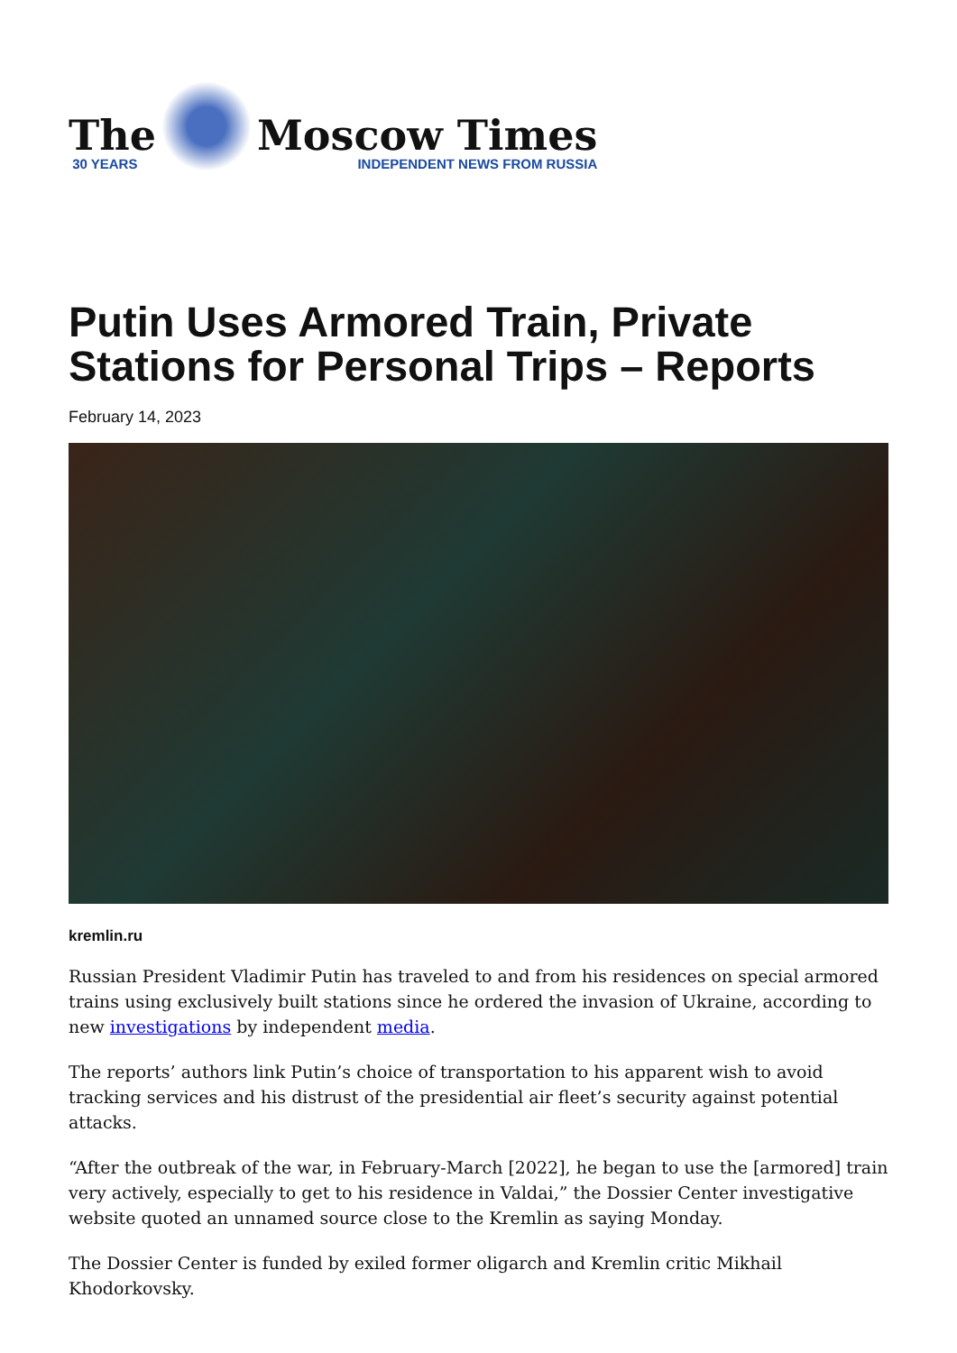The
30 YEARS
Moscow Times
INDEPENDENT NEWS FROM RUSSIA
Putin Uses Armored Train, Private Stations for Personal Trips – Reports
February 14, 2023
kremlin.ru
Russian President Vladimir Putin has traveled to and from his residences on special armored trains using exclusively built stations since he ordered the invasion of Ukraine, according to new investigations by independent media.
The reports’ authors link Putin’s choice of transportation to his apparent wish to avoid tracking services and his distrust of the presidential air fleet’s security against potential attacks.
“After the outbreak of the war, in February-March [2022], he began to use the [armored] train very actively, especially to get to his residence in Valdai,” the Dossier Center investigative website quoted an unnamed source close to the Kremlin as saying Monday.
The Dossier Center is funded by exiled former oligarch and Kremlin critic Mikhail Khodorkovsky.